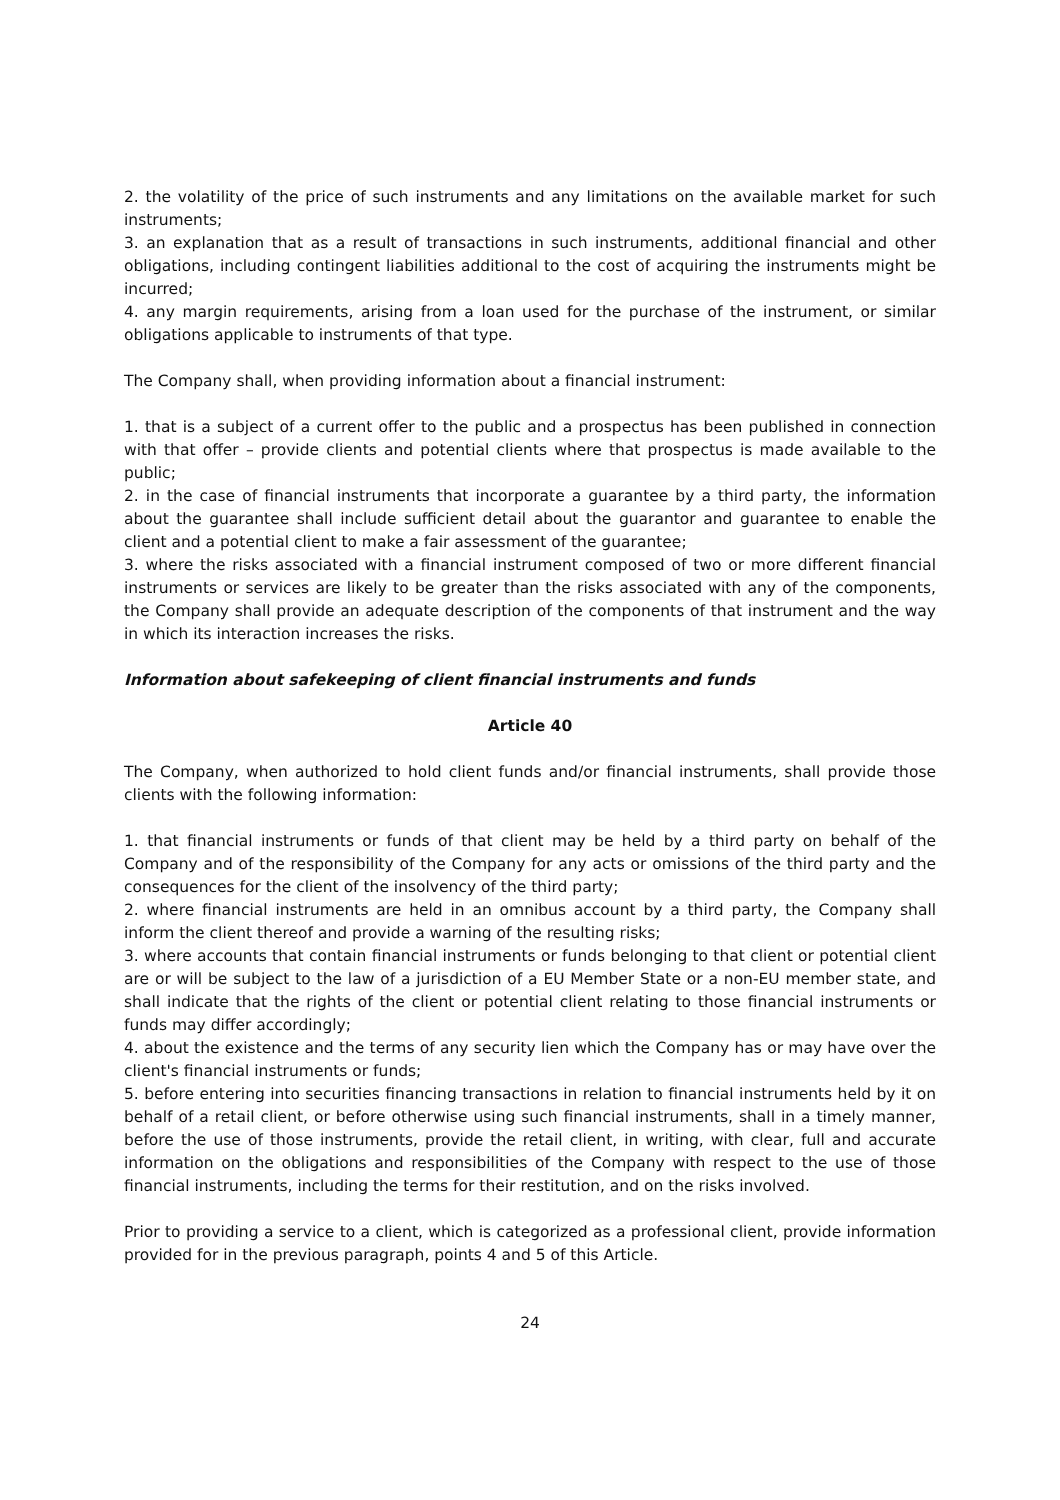2. the volatility of the price of such instruments and any limitations on the available market for such instruments;
3. an explanation that as a result of transactions in such instruments, additional financial and other obligations, including contingent liabilities additional to the cost of acquiring the instruments might be incurred;
4. any margin requirements, arising from a loan used for the purchase of the instrument, or similar obligations applicable to instruments of that type.
The Company shall, when providing information about a financial instrument:
1. that is a subject of a current offer to the public and a prospectus has been published in connection with that offer – provide clients and potential clients where that prospectus is made available to the public;
2. in the case of financial instruments that incorporate a guarantee by a third party, the information about the guarantee shall include sufficient detail about the guarantor and guarantee to enable the client and a potential client to make a fair assessment of the guarantee;
3. where the risks associated with a financial instrument composed of two or more different financial instruments or services are likely to be greater than the risks associated with any of the components, the Company shall provide an adequate description of the components of that instrument and the way in which its interaction increases the risks.
Information about safekeeping of client financial instruments and funds
Article 40
The Company, when authorized to hold client funds and/or financial instruments, shall provide those clients with the following information:
1. that financial instruments or funds of that client may be held by a third party on behalf of the Company and of the responsibility of the Company for any acts or omissions of the third party and the consequences for the client of the insolvency of the third party;
2. where financial instruments are held in an omnibus account by a third party, the Company shall inform the client thereof and provide a warning of the resulting risks;
3. where accounts that contain financial instruments or funds belonging to that client or potential client are or will be subject to the law of a jurisdiction of a EU Member State or a non-EU member state, and shall indicate that the rights of the client or potential client relating to those financial instruments or funds may differ accordingly;
4. about the existence and the terms of any security lien which the Company has or may have over the client's financial instruments or funds;
5. before entering into securities financing transactions in relation to financial instruments held by it on behalf of a retail client, or before otherwise using such financial instruments, shall in a timely manner, before the use of those instruments, provide the retail client, in writing, with clear, full and accurate information on the obligations and responsibilities of the Company with respect to the use of those financial instruments, including the terms for their restitution, and on the risks involved.
Prior to providing a service to a client, which is categorized as a professional client, provide information provided for in the previous paragraph, points 4 and 5 of this Article.
24